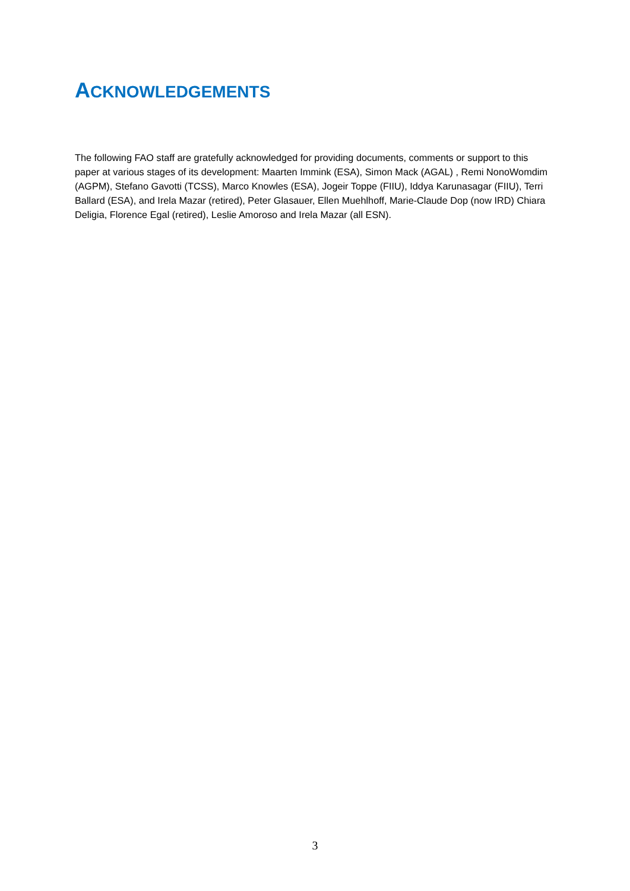ACKNOWLEDGEMENTS
The following FAO staff are gratefully acknowledged for providing documents, comments or support to this paper at various stages of its development: Maarten Immink (ESA), Simon Mack (AGAL) , Remi NonoWomdim (AGPM), Stefano Gavotti (TCSS), Marco Knowles (ESA), Jogeir Toppe (FIIU), Iddya Karunasagar (FIIU), Terri Ballard (ESA), and Irela Mazar (retired), Peter Glasauer, Ellen Muehlhoff, Marie-Claude Dop (now IRD) Chiara Deligia, Florence Egal (retired), Leslie Amoroso and Irela Mazar (all ESN).
3